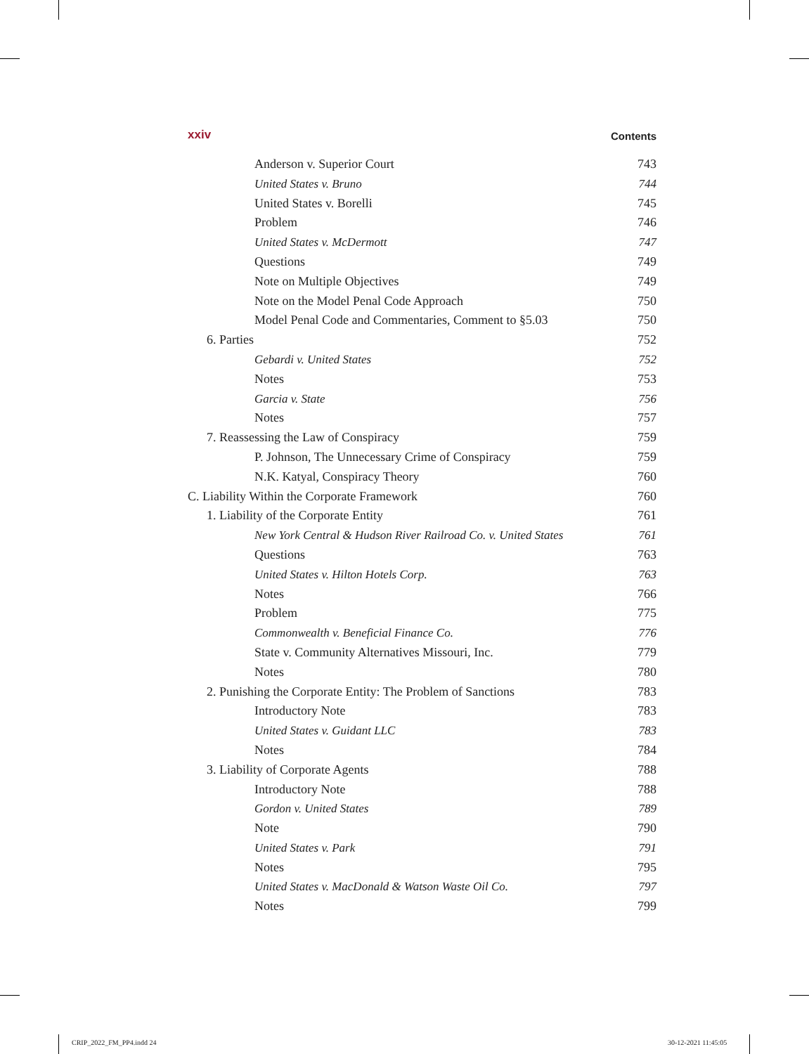xxiv Contents
Anderson v. Superior Court 743
United States v. Bruno 744
United States v. Borelli 745
Problem 746
United States v. McDermott 747
Questions 749
Note on Multiple Objectives 749
Note on the Model Penal Code Approach 750
Model Penal Code and Commentaries, Comment to §5.03 750
6. Parties 752
Gebardi v. United States 752
Notes 753
Garcia v. State 756
Notes 757
7. Reassessing the Law of Conspiracy 759
P. Johnson, The Unnecessary Crime of Conspiracy 759
N.K. Katyal, Conspiracy Theory 760
C. Liability Within the Corporate Framework 760
1. Liability of the Corporate Entity 761
New York Central & Hudson River Railroad Co. v. United States 761
Questions 763
United States v. Hilton Hotels Corp. 763
Notes 766
Problem 775
Commonwealth v. Beneficial Finance Co. 776
State v. Community Alternatives Missouri, Inc. 779
Notes 780
2. Punishing the Corporate Entity: The Problem of Sanctions 783
Introductory Note 783
United States v. Guidant LLC 783
Notes 784
3. Liability of Corporate Agents 788
Introductory Note 788
Gordon v. United States 789
Note 790
United States v. Park 791
Notes 795
United States v. MacDonald & Watson Waste Oil Co. 797
Notes 799
CRIP_2022_FM_PP4.indd 24 30-12-2021 11:45:05